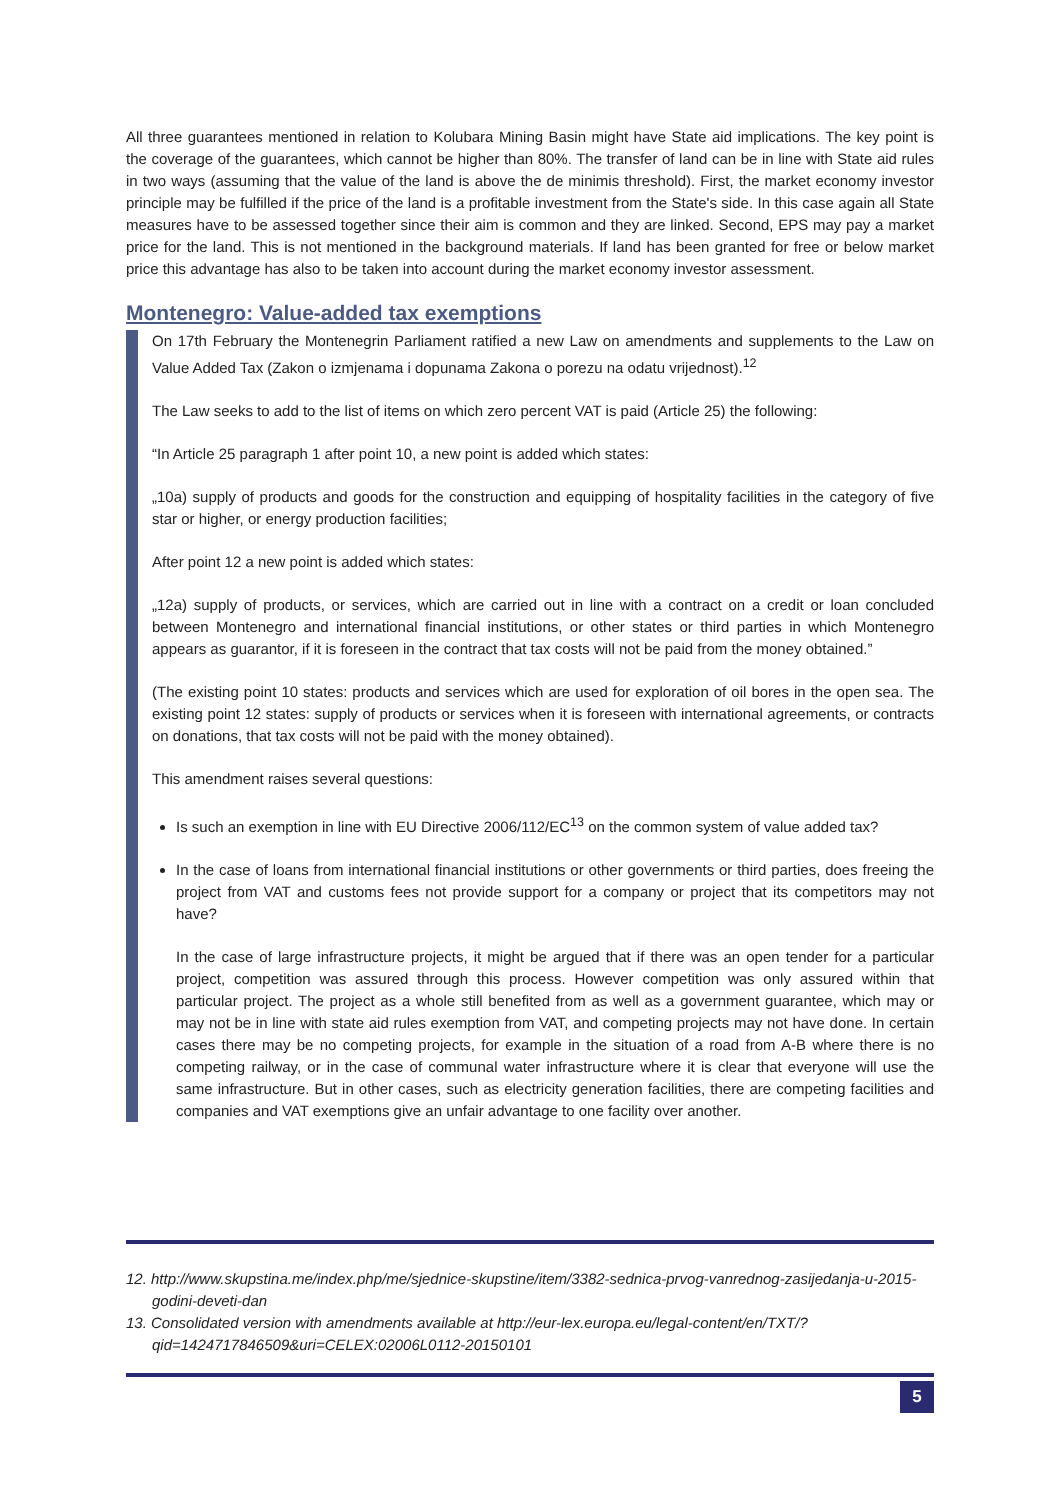All three guarantees mentioned in relation to Kolubara Mining Basin might have State aid implications. The key point is the coverage of the guarantees, which cannot be higher than 80%. The transfer of land can be in line with State aid rules in two ways (assuming that the value of the land is above the de minimis threshold). First, the market economy investor principle may be fulfilled if the price of the land is a profitable investment from the State's side. In this case again all State measures have to be assessed together since their aim is common and they are linked. Second, EPS may pay a market price for the land. This is not mentioned in the background materials. If land has been granted for free or below market price this advantage has also to be taken into account during the market economy investor assessment.
Montenegro: Value-added tax exemptions
On 17th February the Montenegrin Parliament ratified a new Law on amendments and supplements to the Law on Value Added Tax (Zakon o izmjenama i dopunama Zakona o porezu na odatu vrijednost).<sup>12</sup>
The Law seeks to add to the list of items on which zero percent VAT is paid (Article 25) the following:
“In Article 25 paragraph 1 after point 10, a new point is added which states:
„10a) supply of products and goods for the construction and equipping of hospitality facilities in the category of five star or higher, or energy production facilities;
After point 12 a new point is added which states:
„12a) supply of products, or services, which are carried out in line with a contract on a credit or loan concluded between Montenegro and international financial institutions, or other states or third parties in which Montenegro appears as guarantor, if it is foreseen in the contract that tax costs will not be paid from the money obtained.”
(The existing point 10 states: products and services which are used for exploration of oil bores in the open sea. The existing point 12 states: supply of products or services when it is foreseen with international agreements, or contracts on donations, that tax costs will not be paid with the money obtained).
This amendment raises several questions:
Is such an exemption in line with EU Directive 2006/112/EC<sup>13</sup> on the common system of value added tax?
In the case of loans from international financial institutions or other governments or third parties, does freeing the project from VAT and customs fees not provide support for a company or project that its competitors may not have?
In the case of large infrastructure projects, it might be argued that if there was an open tender for a particular project, competition was assured through this process. However competition was only assured within that particular project. The project as a whole still benefited from as well as a government guarantee, which may or may not be in line with state aid rules exemption from VAT, and competing projects may not have done. In certain cases there may be no competing projects, for example in the situation of a road from A-B where there is no competing railway, or in the case of communal water infrastructure where it is clear that everyone will use the same infrastructure. But in other cases, such as electricity generation facilities, there are competing facilities and companies and VAT exemptions give an unfair advantage to one facility over another.
12. http://www.skupstina.me/index.php/me/sjednice-skupstine/item/3382-sednica-prvog-vanrednog-zasijedanja-u-2015-godini-deveti-dan
13. Consolidated version with amendments available at http://eur-lex.europa.eu/legal-content/en/TXT/?qid=1424717846509&uri=CELEX:02006L0112-20150101
5